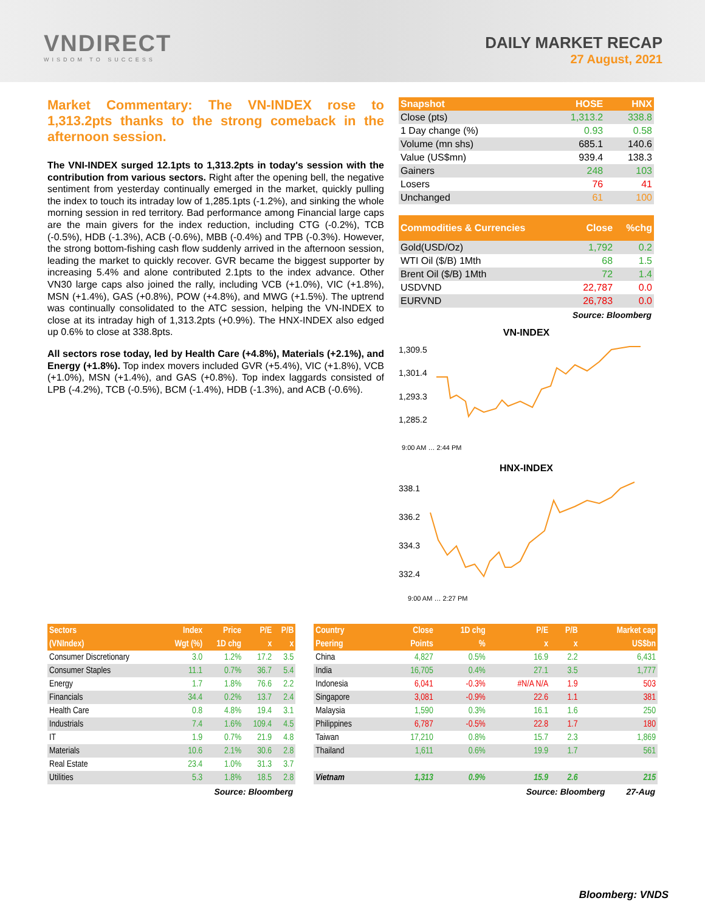VNDIRECT
WISDOM TO SUCCESS
DAILY MARKET RECAP
27 August, 2021
Market Commentary: The VN-INDEX rose to 1,313.2pts thanks to the strong comeback in the afternoon session.
The VNI-INDEX surged 12.1pts to 1,313.2pts in today's session with the contribution from various sectors. Right after the opening bell, the negative sentiment from yesterday continually emerged in the market, quickly pulling the index to touch its intraday low of 1,285.1pts (-1.2%), and sinking the whole morning session in red territory. Bad performance among Financial large caps are the main givers for the index reduction, including CTG (-0.2%), TCB (-0.5%), HDB (-1.3%), ACB (-0.6%), MBB (-0.4%) and TPB (-0.3%). However, the strong bottom-fishing cash flow suddenly arrived in the afternoon session, leading the market to quickly recover. GVR became the biggest supporter by increasing 5.4% and alone contributed 2.1pts to the index advance. Other VN30 large caps also joined the rally, including VCB (+1.0%), VIC (+1.8%), MSN (+1.4%), GAS (+0.8%), POW (+4.8%), and MWG (+1.5%). The uptrend was continually consolidated to the ATC session, helping the VN-INDEX to close at its intraday high of 1,313.2pts (+0.9%). The HNX-INDEX also edged up 0.6% to close at 338.8pts.
All sectors rose today, led by Health Care (+4.8%), Materials (+2.1%), and Energy (+1.8%). Top index movers included GVR (+5.4%), VIC (+1.8%), VCB (+1.0%), MSN (+1.4%), and GAS (+0.8%). Top index laggards consisted of LPB (-4.2%), TCB (-0.5%), BCM (-1.4%), HDB (-1.3%), and ACB (-0.6%).
| Snapshot | HOSE | HNX |
| --- | --- | --- |
| Close (pts) | 1,313.2 | 338.8 |
| 1 Day change (%) | 0.93 | 0.58 |
| Volume (mn shs) | 685.1 | 140.6 |
| Value (US$mn) | 939.4 | 138.3 |
| Gainers | 248 | 103 |
| Losers | 76 | 41 |
| Unchanged | 61 | 100 |
| Commodities & Currencies | Close | %chg |
| --- | --- | --- |
| Gold(USD/Oz) | 1,792 | 0.2 |
| WTI Oil ($/B) 1Mth | 68 | 1.5 |
| Brent Oil ($/B) 1Mth | 72 | 1.4 |
| USDVND | 22,787 | 0.0 |
| EURVND | 26,783 | 0.0 |
Source: Bloomberg
VN-INDEX
1,309.5
1,301.4
1,293.3
1,285.2
9:00 AM … 2:44 PM
HNX-INDEX
338.1
336.2
334.3
332.4
9:00 AM … 2:27 PM
| Sectors | Index | Price | P/E | P/B |
| --- | --- | --- | --- | --- |
| (VNIndex) | Wgt (%) | 1D chg | x | x |
| Consumer Discretionary | 3.0 | 1.2% | 17.2 | 3.5 |
| Consumer Staples | 11.1 | 0.7% | 36.7 | 5.4 |
| Energy | 1.7 | 1.8% | 76.6 | 2.2 |
| Financials | 34.4 | 0.2% | 13.7 | 2.4 |
| Health Care | 0.8 | 4.8% | 19.4 | 3.1 |
| Industrials | 7.4 | 1.6% | 109.4 | 4.5 |
| IT | 1.9 | 0.7% | 21.9 | 4.8 |
| Materials | 10.6 | 2.1% | 30.6 | 2.8 |
| Real Estate | 23.4 | 1.0% | 31.3 | 3.7 |
| Utilities | 5.3 | 1.8% | 18.5 | 2.8 |
Source: Bloomberg
| Country | Close | 1D chg | P/E | P/B | Market cap |
| --- | --- | --- | --- | --- | --- |
| Peering | Points | % | x | x | US$bn |
| China | 4,827 | 0.5% | 16.9 | 2.2 | 6,431 |
| India | 16,705 | 0.4% | 27.1 | 3.5 | 1,777 |
| Indonesia | 6,041 | -0.3% | #N/A N/A | 1.9 | 503 |
| Singapore | 3,081 | -0.9% | 22.6 | 1.1 | 381 |
| Malaysia | 1,590 | 0.3% | 16.1 | 1.6 | 250 |
| Philippines | 6,787 | -0.5% | 22.8 | 1.7 | 180 |
| Taiwan | 17,210 | 0.8% | 15.7 | 2.3 | 1,869 |
| Thailand | 1,611 | 0.6% | 19.9 | 1.7 | 561 |
| Vietnam | 1,313 | 0.9% | 15.9 | 2.6 | 215 |
Source: Bloomberg 27-Aug
Bloomberg: VNDS